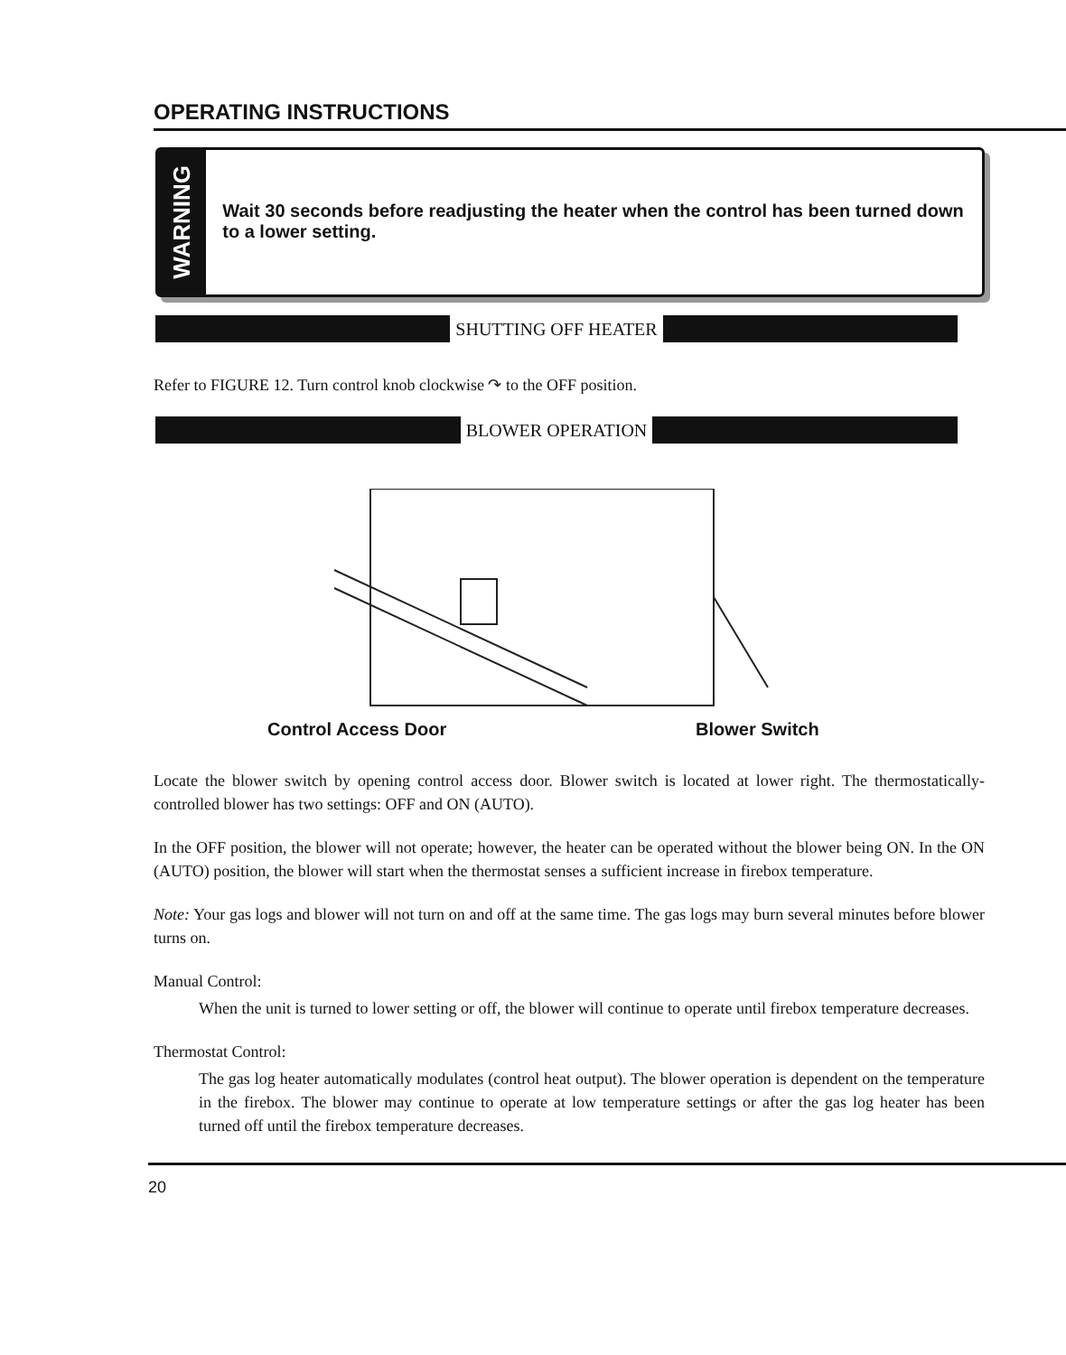OPERATING INSTRUCTIONS
WARNING
Wait 30 seconds before readjusting the heater when the control has been turned down to a lower setting.
SHUTTING OFF HEATER
Refer to FIGURE 12. Turn control knob clockwise ↷ to the OFF position.
BLOWER OPERATION
Control Access Door Blower Switch
Locate the blower switch by opening control access door. Blower switch is located at lower right. The thermostatically-controlled blower has two settings: OFF and ON (AUTO).
In the OFF position, the blower will not operate; however, the heater can be operated without the blower being ON. In the ON (AUTO) position, the blower will start when the thermostat senses a sufficient increase in firebox temperature.
Note: Your gas logs and blower will not turn on and off at the same time. The gas logs may burn several minutes before blower turns on.
Manual Control:
When the unit is turned to lower setting or off, the blower will continue to operate until firebox temperature decreases.
Thermostat Control:
The gas log heater automatically modulates (control heat output). The blower operation is dependent on the temperature in the firebox. The blower may continue to operate at low temperature settings or after the gas log heater has been turned off until the firebox temperature decreases.
20